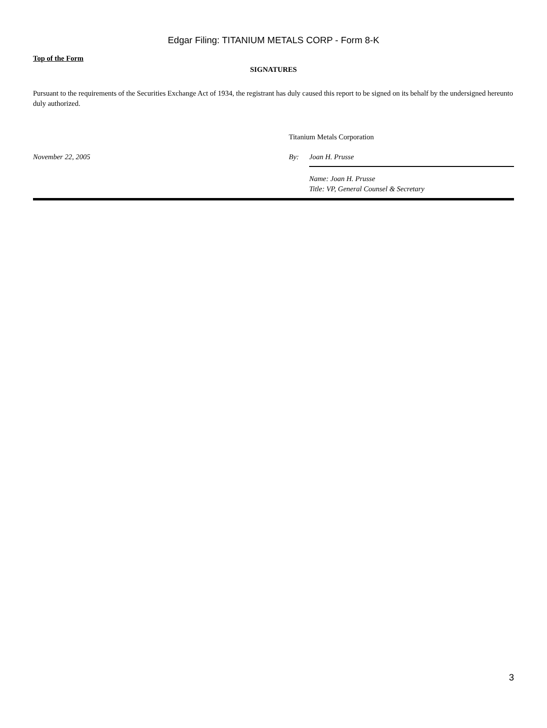Edgar Filing: TITANIUM METALS CORP - Form 8-K
Top of the Form
SIGNATURES
Pursuant to the requirements of the Securities Exchange Act of 1934, the registrant has duly caused this report to be signed on its behalf by the undersigned hereunto duly authorized.
Titanium Metals Corporation
November 22, 2005 By: Joan H. Prusse
Name: Joan H. Prusse
Title: VP, General Counsel & Secretary
3